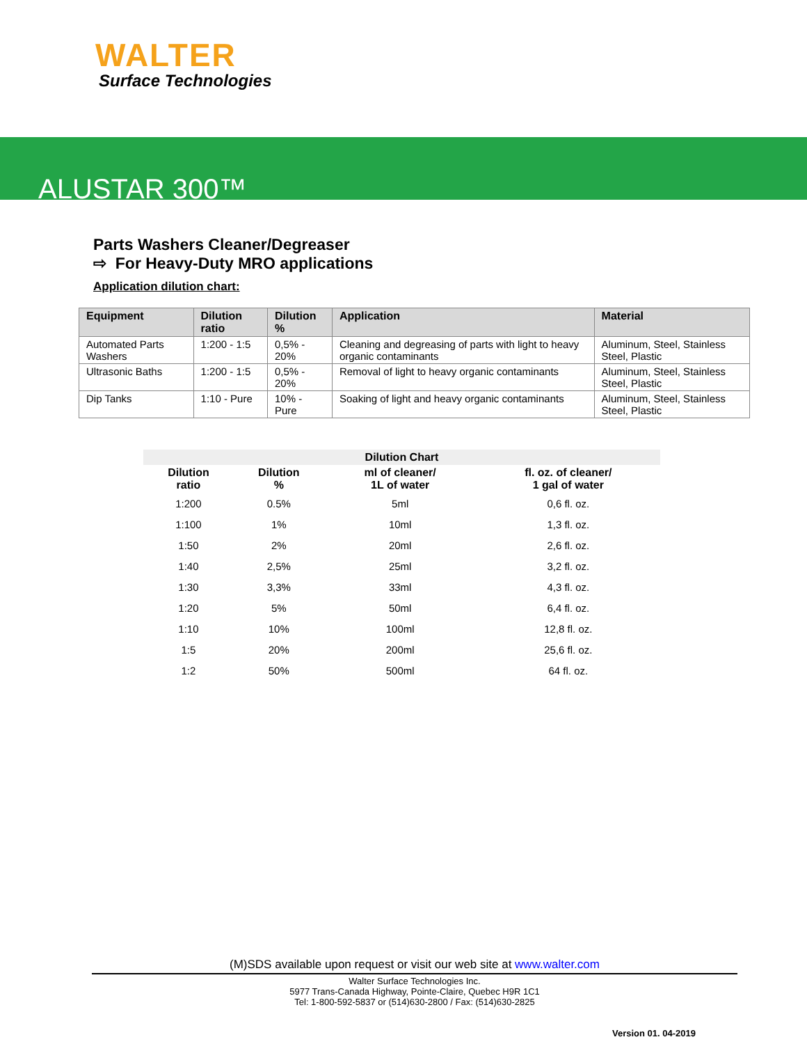WALTER
Surface Technologies
ALUSTAR 300™
Parts Washers Cleaner/Degreaser
⇨ For Heavy-Duty MRO applications
Application dilution chart:
| Equipment | Dilution ratio | Dilution % | Application | Material |
| --- | --- | --- | --- | --- |
| Automated Parts Washers | 1:200 - 1:5 | 0,5% - 20% | Cleaning and degreasing of parts with light to heavy organic contaminants | Aluminum, Steel, Stainless Steel, Plastic |
| Ultrasonic Baths | 1:200 - 1:5 | 0,5% - 20% | Removal of light to heavy organic contaminants | Aluminum, Steel, Stainless Steel, Plastic |
| Dip Tanks | 1:10 - Pure | 10% - Pure | Soaking of light and heavy organic contaminants | Aluminum, Steel, Stainless Steel, Plastic |
| Dilution Chart | | | |
| --- | --- | --- | --- |
| Dilution ratio | Dilution % | ml of cleaner/ 1L of water | fl. oz. of cleaner/ 1 gal of water |
| 1:200 | 0.5% | 5ml | 0,6 fl. oz. |
| 1:100 | 1% | 10ml | 1,3 fl. oz. |
| 1:50 | 2% | 20ml | 2,6 fl. oz. |
| 1:40 | 2,5% | 25ml | 3,2 fl. oz. |
| 1:30 | 3,3% | 33ml | 4,3 fl. oz. |
| 1:20 | 5% | 50ml | 6,4 fl. oz. |
| 1:10 | 10% | 100ml | 12,8 fl. oz. |
| 1:5 | 20% | 200ml | 25,6 fl. oz. |
| 1:2 | 50% | 500ml | 64 fl. oz. |
(M)SDS available upon request or visit our web site at www.walter.com
Walter Surface Technologies Inc.
5977 Trans-Canada Highway, Pointe-Claire, Quebec H9R 1C1
Tel: 1-800-592-5837 or (514)630-2800 / Fax: (514)630-2825
Version 01. 04-2019